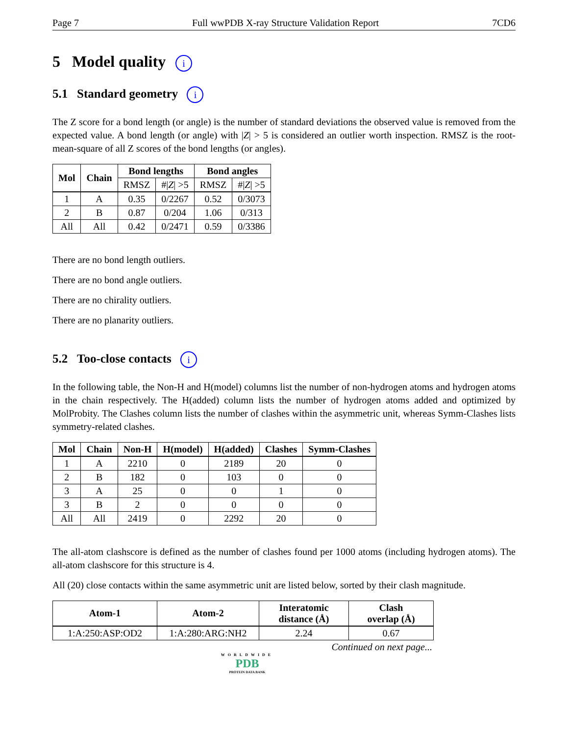Page 7 Full wwPDB X-ray Structure Validation Report 7CD6
5 Model quality i
5.1 Standard geometry i
The Z score for a bond length (or angle) is the number of standard deviations the observed value is removed from the expected value. A bond length (or angle) with |Z| > 5 is considered an outlier worth inspection. RMSZ is the root-mean-square of all Z scores of the bond lengths (or angles).
| Mol | Chain | Bond lengths | | Bond angles | |
| --- | --- | --- | --- | --- | --- |
| | | RMSZ | #/ Z / >5 | RMSZ | #/ Z / >5 |
| 1 | A | 0.35 | 0/2267 | 0.52 | 0/3073 |
| 2 | B | 0.87 | 0/204 | 1.06 | 0/313 |
| All | All | 0.42 | 0/2471 | 0.59 | 0/3386 |
There are no bond length outliers.
There are no bond angle outliers.
There are no chirality outliers.
There are no planarity outliers.
5.2 Too-close contacts i
In the following table, the Non-H and H(model) columns list the number of non-hydrogen atoms and hydrogen atoms in the chain respectively. The H(added) column lists the number of hydrogen atoms added and optimized by MolProbity. The Clashes column lists the number of clashes within the asymmetric unit, whereas Symm-Clashes lists symmetry-related clashes.
| Mol | Chain | Non-H | H(model) | H(added) | Clashes | Symm-Clashes |
| --- | --- | --- | --- | --- | --- | --- |
| 1 | A | 2210 | 0 | 2189 | 20 | 0 |
| 2 | B | 182 | 0 | 103 | 0 | 0 |
| 3 | A | 25 | 0 | 0 | 1 | 0 |
| 3 | B | 2 | 0 | 0 | 0 | 0 |
| All | All | 2419 | 0 | 2292 | 20 | 0 |
The all-atom clashscore is defined as the number of clashes found per 1000 atoms (including hydrogen atoms). The all-atom clashscore for this structure is 4.
All (20) close contacts within the same asymmetric unit are listed below, sorted by their clash magnitude.
| Atom-1 | Atom-2 | Interatomic distance (Å) | Clash overlap (Å) |
| --- | --- | --- | --- |
| 1:A:250:ASP:OD2 | 1:A:280:ARG:NH2 | 2.24 | 0.67 |
Continued on next page...
WORLDWIDE
PDB
PROTEIN DATA BANK